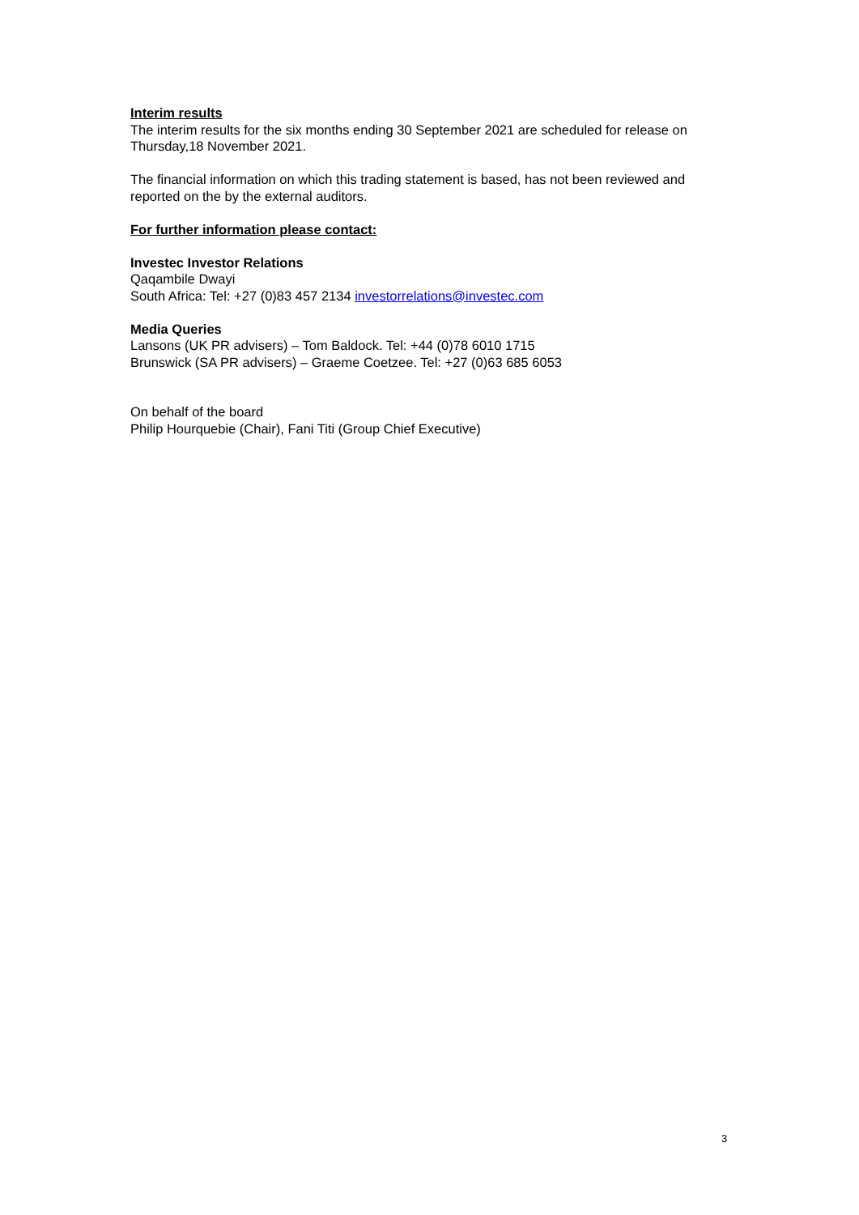Interim results
The interim results for the six months ending 30 September 2021 are scheduled for release on Thursday,18 November 2021.
The financial information on which this trading statement is based, has not been reviewed and reported on the by the external auditors.
For further information please contact:
Investec Investor Relations
Qaqambile Dwayi
South Africa: Tel: +27 (0)83 457 2134 investorrelations@investec.com
Media Queries
Lansons (UK PR advisers) – Tom Baldock. Tel: +44 (0)78 6010 1715
Brunswick (SA PR advisers) – Graeme Coetzee. Tel: +27 (0)63 685 6053
On behalf of the board
Philip Hourquebie (Chair), Fani Titi (Group Chief Executive)
3